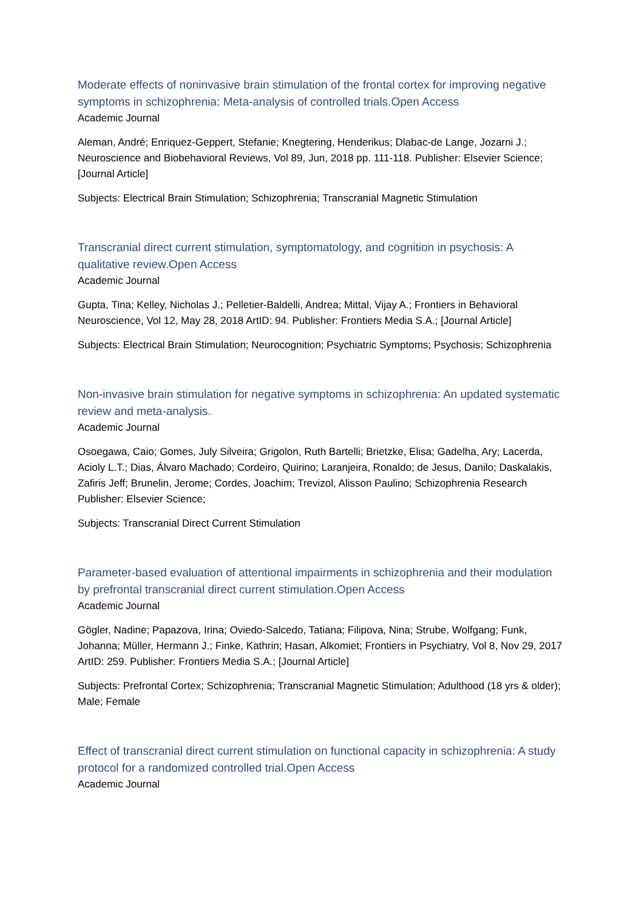Moderate effects of noninvasive brain stimulation of the frontal cortex for improving negative symptoms in schizophrenia: Meta-analysis of controlled trials.Open Access
Academic Journal
Aleman, André; Enriquez-Geppert, Stefanie; Knegtering, Henderikus; Dlabac-de Lange, Jozarni J.; Neuroscience and Biobehavioral Reviews, Vol 89, Jun, 2018 pp. 111-118. Publisher: Elsevier Science; [Journal Article]
Subjects: Electrical Brain Stimulation; Schizophrenia; Transcranial Magnetic Stimulation
Transcranial direct current stimulation, symptomatology, and cognition in psychosis: A qualitative review.Open Access
Academic Journal
Gupta, Tina; Kelley, Nicholas J.; Pelletier-Baldelli, Andrea; Mittal, Vijay A.; Frontiers in Behavioral Neuroscience, Vol 12, May 28, 2018 ArtID: 94. Publisher: Frontiers Media S.A.; [Journal Article]
Subjects: Electrical Brain Stimulation; Neurocognition; Psychiatric Symptoms; Psychosis; Schizophrenia
Non-invasive brain stimulation for negative symptoms in schizophrenia: An updated systematic review and meta-analysis.
Academic Journal
Osoegawa, Caio; Gomes, July Silveira; Grigolon, Ruth Bartelli; Brietzke, Elisa; Gadelha, Ary; Lacerda, Acioly L.T.; Dias, Álvaro Machado; Cordeiro, Quirino; Laranjeira, Ronaldo; de Jesus, Danilo; Daskalakis, Zafiris Jeff; Brunelin, Jerome; Cordes, Joachim; Trevizol, Alisson Paulino; Schizophrenia Research Publisher: Elsevier Science;
Subjects: Transcranial Direct Current Stimulation
Parameter-based evaluation of attentional impairments in schizophrenia and their modulation by prefrontal transcranial direct current stimulation.Open Access
Academic Journal
Gögler, Nadine; Papazova, Irina; Oviedo-Salcedo, Tatiana; Filipova, Nina; Strube, Wolfgang; Funk, Johanna; Müller, Hermann J.; Finke, Kathrin; Hasan, Alkomiet; Frontiers in Psychiatry, Vol 8, Nov 29, 2017 ArtID: 259. Publisher: Frontiers Media S.A.; [Journal Article]
Subjects: Prefrontal Cortex; Schizophrenia; Transcranial Magnetic Stimulation; Adulthood (18 yrs & older); Male; Female
Effect of transcranial direct current stimulation on functional capacity in schizophrenia: A study protocol for a randomized controlled trial.Open Access
Academic Journal